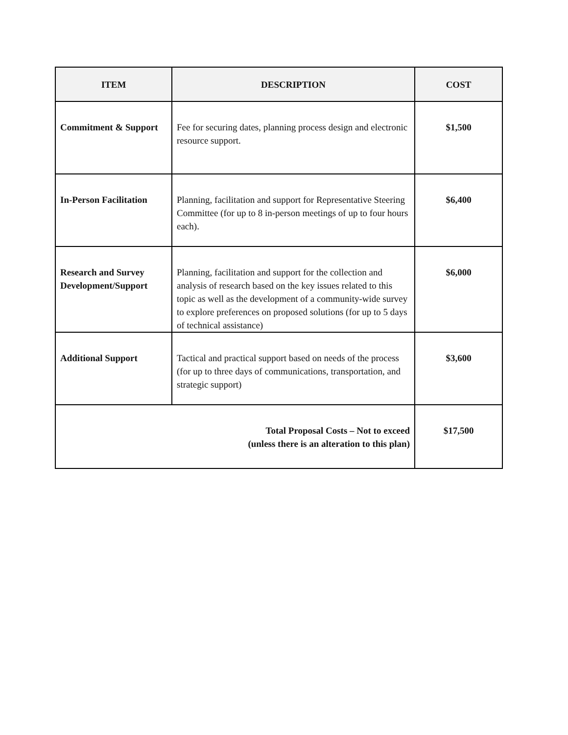| ITEM | DESCRIPTION | COST |
| --- | --- | --- |
| Commitment & Support | Fee for securing dates, planning process design and electronic resource support. | $1,500 |
| In-Person Facilitation | Planning, facilitation and support for Representative Steering Committee (for up to 8 in-person meetings of up to four hours each). | $6,400 |
| Research and Survey Development/Support | Planning, facilitation and support for the collection and analysis of research based on the key issues related to this topic as well as the development of a community-wide survey to explore preferences on proposed solutions (for up to 5 days of technical assistance) | $6,000 |
| Additional Support | Tactical and practical support based on needs of the process (for up to three days of communications, transportation, and strategic support) | $3,600 |
| Total Proposal Costs – Not to exceed (unless there is an alteration to this plan) | | $17,500 |